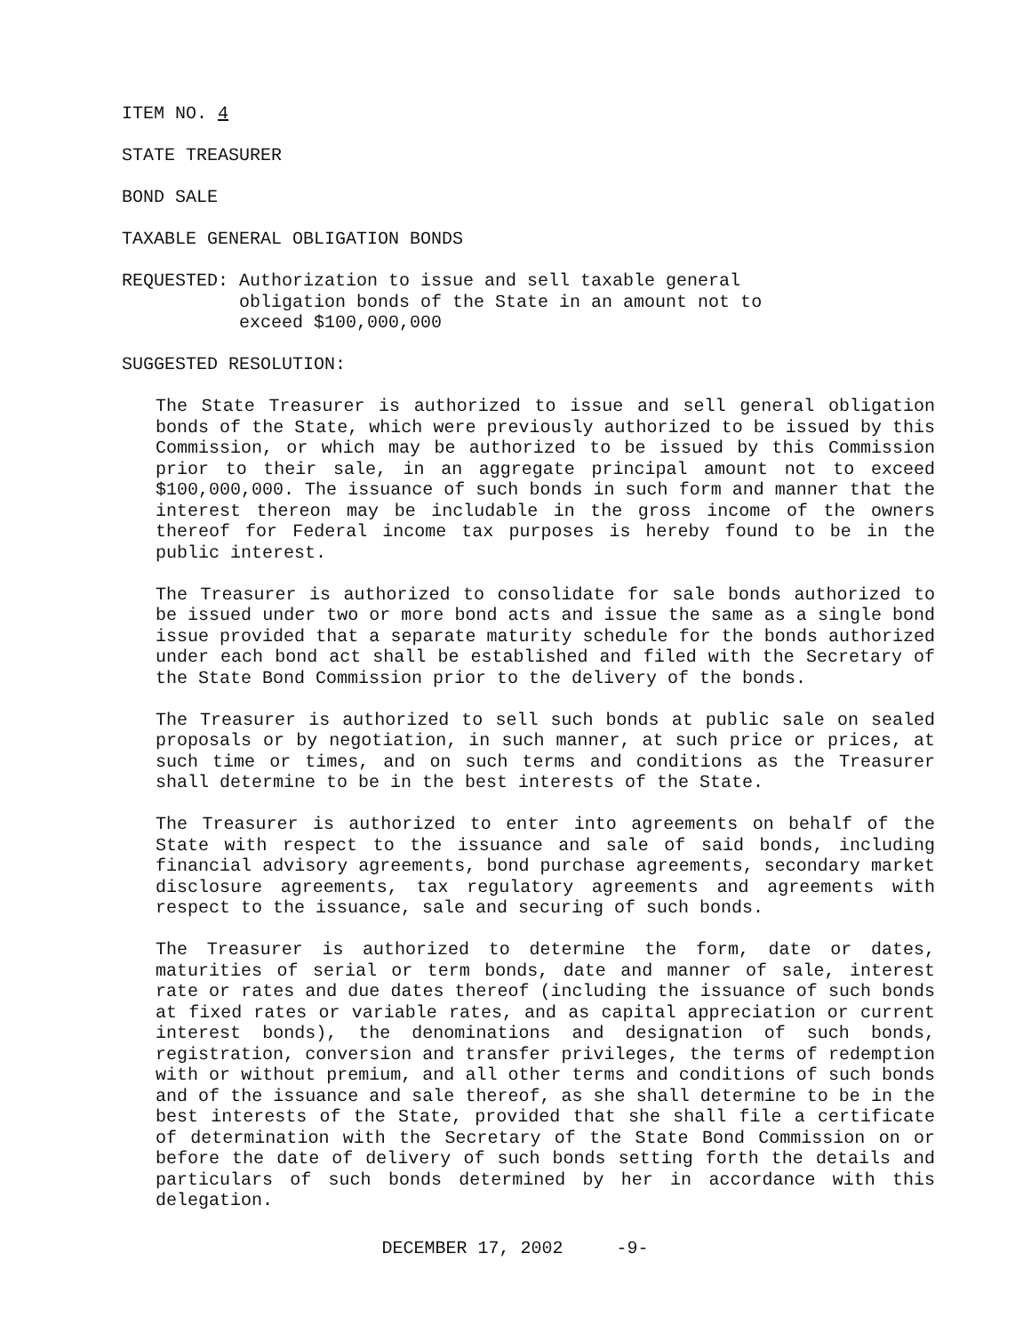ITEM NO. 4
STATE TREASURER
BOND SALE
TAXABLE GENERAL OBLIGATION BONDS
REQUESTED: Authorization to issue and sell taxable general
obligation bonds of the State in an amount not to
exceed $100,000,000
SUGGESTED RESOLUTION:
The State Treasurer is authorized to issue and sell general obligation bonds of the State, which were previously authorized to be issued by this Commission, or which may be authorized to be issued by this Commission prior to their sale, in an aggregate principal amount not to exceed $100,000,000. The issuance of such bonds in such form and manner that the interest thereon may be includable in the gross income of the owners thereof for Federal income tax purposes is hereby found to be in the public interest.
The Treasurer is authorized to consolidate for sale bonds authorized to be issued under two or more bond acts and issue the same as a single bond issue provided that a separate maturity schedule for the bonds authorized under each bond act shall be established and filed with the Secretary of the State Bond Commission prior to the delivery of the bonds.
The Treasurer is authorized to sell such bonds at public sale on sealed proposals or by negotiation, in such manner, at such price or prices, at such time or times, and on such terms and conditions as the Treasurer shall determine to be in the best interests of the State.
The Treasurer is authorized to enter into agreements on behalf of the State with respect to the issuance and sale of said bonds, including financial advisory agreements, bond purchase agreements, secondary market disclosure agreements, tax regulatory agreements and agreements with respect to the issuance, sale and securing of such bonds.
The Treasurer is authorized to determine the form, date or dates, maturities of serial or term bonds, date and manner of sale, interest rate or rates and due dates thereof (including the issuance of such bonds at fixed rates or variable rates, and as capital appreciation or current interest bonds), the denominations and designation of such bonds, registration, conversion and transfer privileges, the terms of redemption with or without premium, and all other terms and conditions of such bonds and of the issuance and sale thereof, as she shall determine to be in the best interests of the State, provided that she shall file a certificate of determination with the Secretary of the State Bond Commission on or before the date of delivery of such bonds setting forth the details and particulars of such bonds determined by her in accordance with this delegation.
DECEMBER 17, 2002 -9-